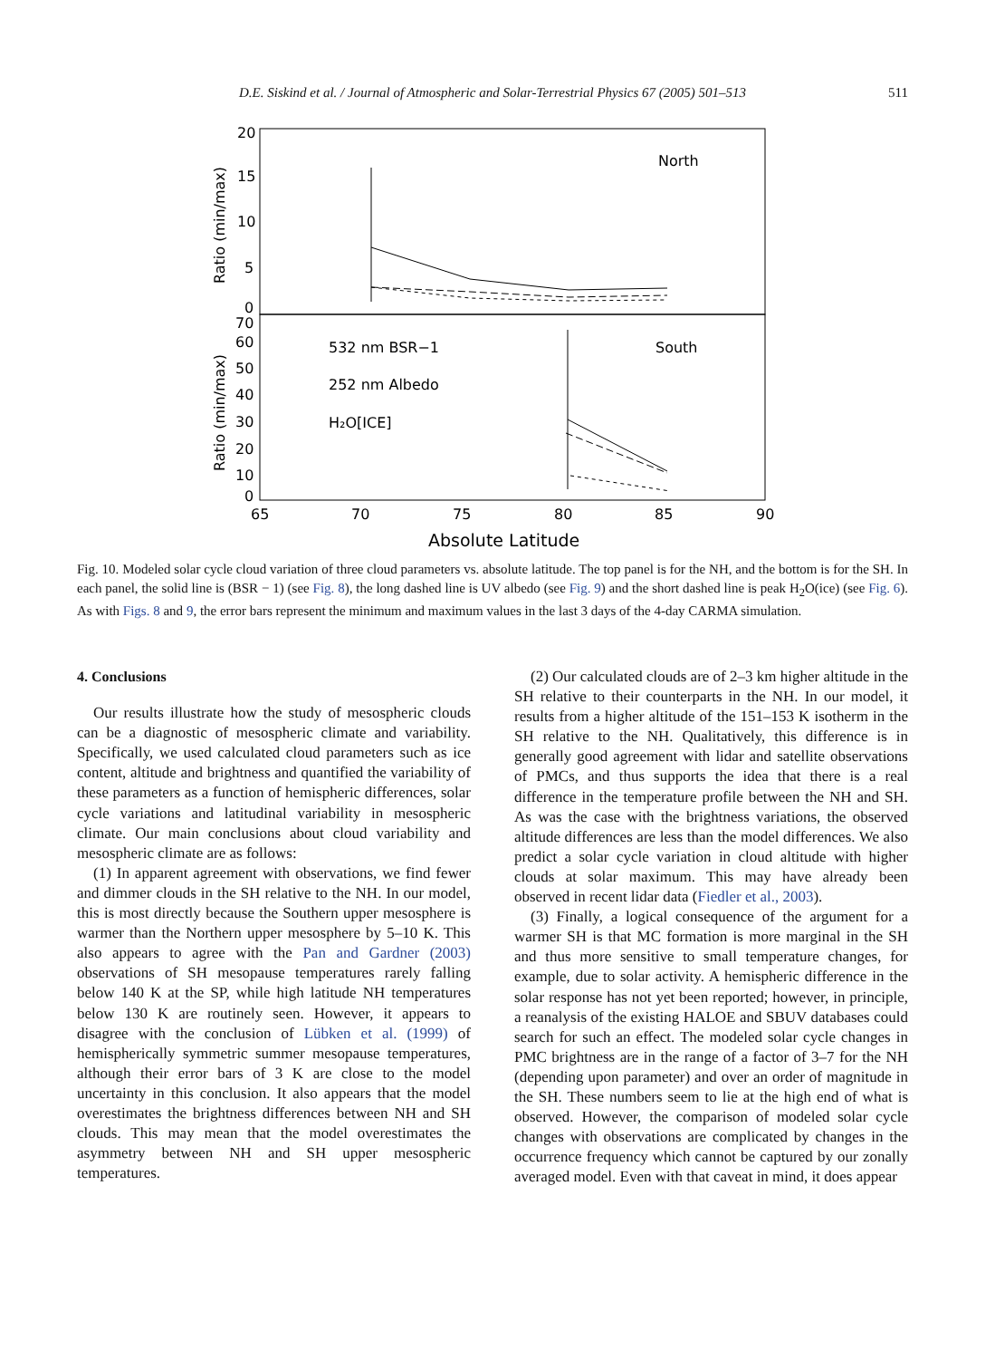D.E. Siskind et al. / Journal of Atmospheric and Solar-Terrestrial Physics 67 (2005) 501–513 511
20
15
10
5
0
70
60
50
40
30
20
10
0
Ratio (min/max)
Ratio (min/max)
North
South
532 nm BSR−1
252 nm Albedo
H₂O[ICE]
65
70
75
80
85
90
Absolute Latitude
Fig. 10. Modeled solar cycle cloud variation of three cloud parameters vs. absolute latitude. The top panel is for the NH, and the bottom is for the SH. In each panel, the solid line is (BSR − 1) (see Fig. 8), the long dashed line is UV albedo (see Fig. 9) and the short dashed line is peak H<sub>2</sub>O(ice) (see Fig. 6). As with Figs. 8 and 9, the error bars represent the minimum and maximum values in the last 3 days of the 4-day CARMA simulation.
4. Conclusions
Our results illustrate how the study of mesospheric clouds can be a diagnostic of mesospheric climate and variability. Specifically, we used calculated cloud parameters such as ice content, altitude and brightness and quantified the variability of these parameters as a function of hemispheric differences, solar cycle variations and latitudinal variability in mesospheric climate. Our main conclusions about cloud variability and mesospheric climate are as follows:
(1) In apparent agreement with observations, we find fewer and dimmer clouds in the SH relative to the NH. In our model, this is most directly because the Southern upper mesosphere is warmer than the Northern upper mesosphere by 5–10 K. This also appears to agree with the Pan and Gardner (2003) observations of SH mesopause temperatures rarely falling below 140 K at the SP, while high latitude NH temperatures below 130 K are routinely seen. However, it appears to disagree with the conclusion of Lübken et al. (1999) of hemispherically symmetric summer mesopause temperatures, although their error bars of 3 K are close to the model uncertainty in this conclusion. It also appears that the model overestimates the brightness differences between NH and SH clouds. This may mean that the model overestimates the asymmetry between NH and SH upper mesospheric temperatures.
(2) Our calculated clouds are of 2–3 km higher altitude in the SH relative to their counterparts in the NH. In our model, it results from a higher altitude of the 151–153 K isotherm in the SH relative to the NH. Qualitatively, this difference is in generally good agreement with lidar and satellite observations of PMCs, and thus supports the idea that there is a real difference in the temperature profile between the NH and SH. As was the case with the brightness variations, the observed altitude differences are less than the model differences. We also predict a solar cycle variation in cloud altitude with higher clouds at solar maximum. This may have already been observed in recent lidar data (Fiedler et al., 2003).
(3) Finally, a logical consequence of the argument for a warmer SH is that MC formation is more marginal in the SH and thus more sensitive to small temperature changes, for example, due to solar activity. A hemispheric difference in the solar response has not yet been reported; however, in principle, a reanalysis of the existing HALOE and SBUV databases could search for such an effect. The modeled solar cycle changes in PMC brightness are in the range of a factor of 3–7 for the NH (depending upon parameter) and over an order of magnitude in the SH. These numbers seem to lie at the high end of what is observed. However, the comparison of modeled solar cycle changes with observations are complicated by changes in the occurrence frequency which cannot be captured by our zonally averaged model. Even with that caveat in mind, it does appear